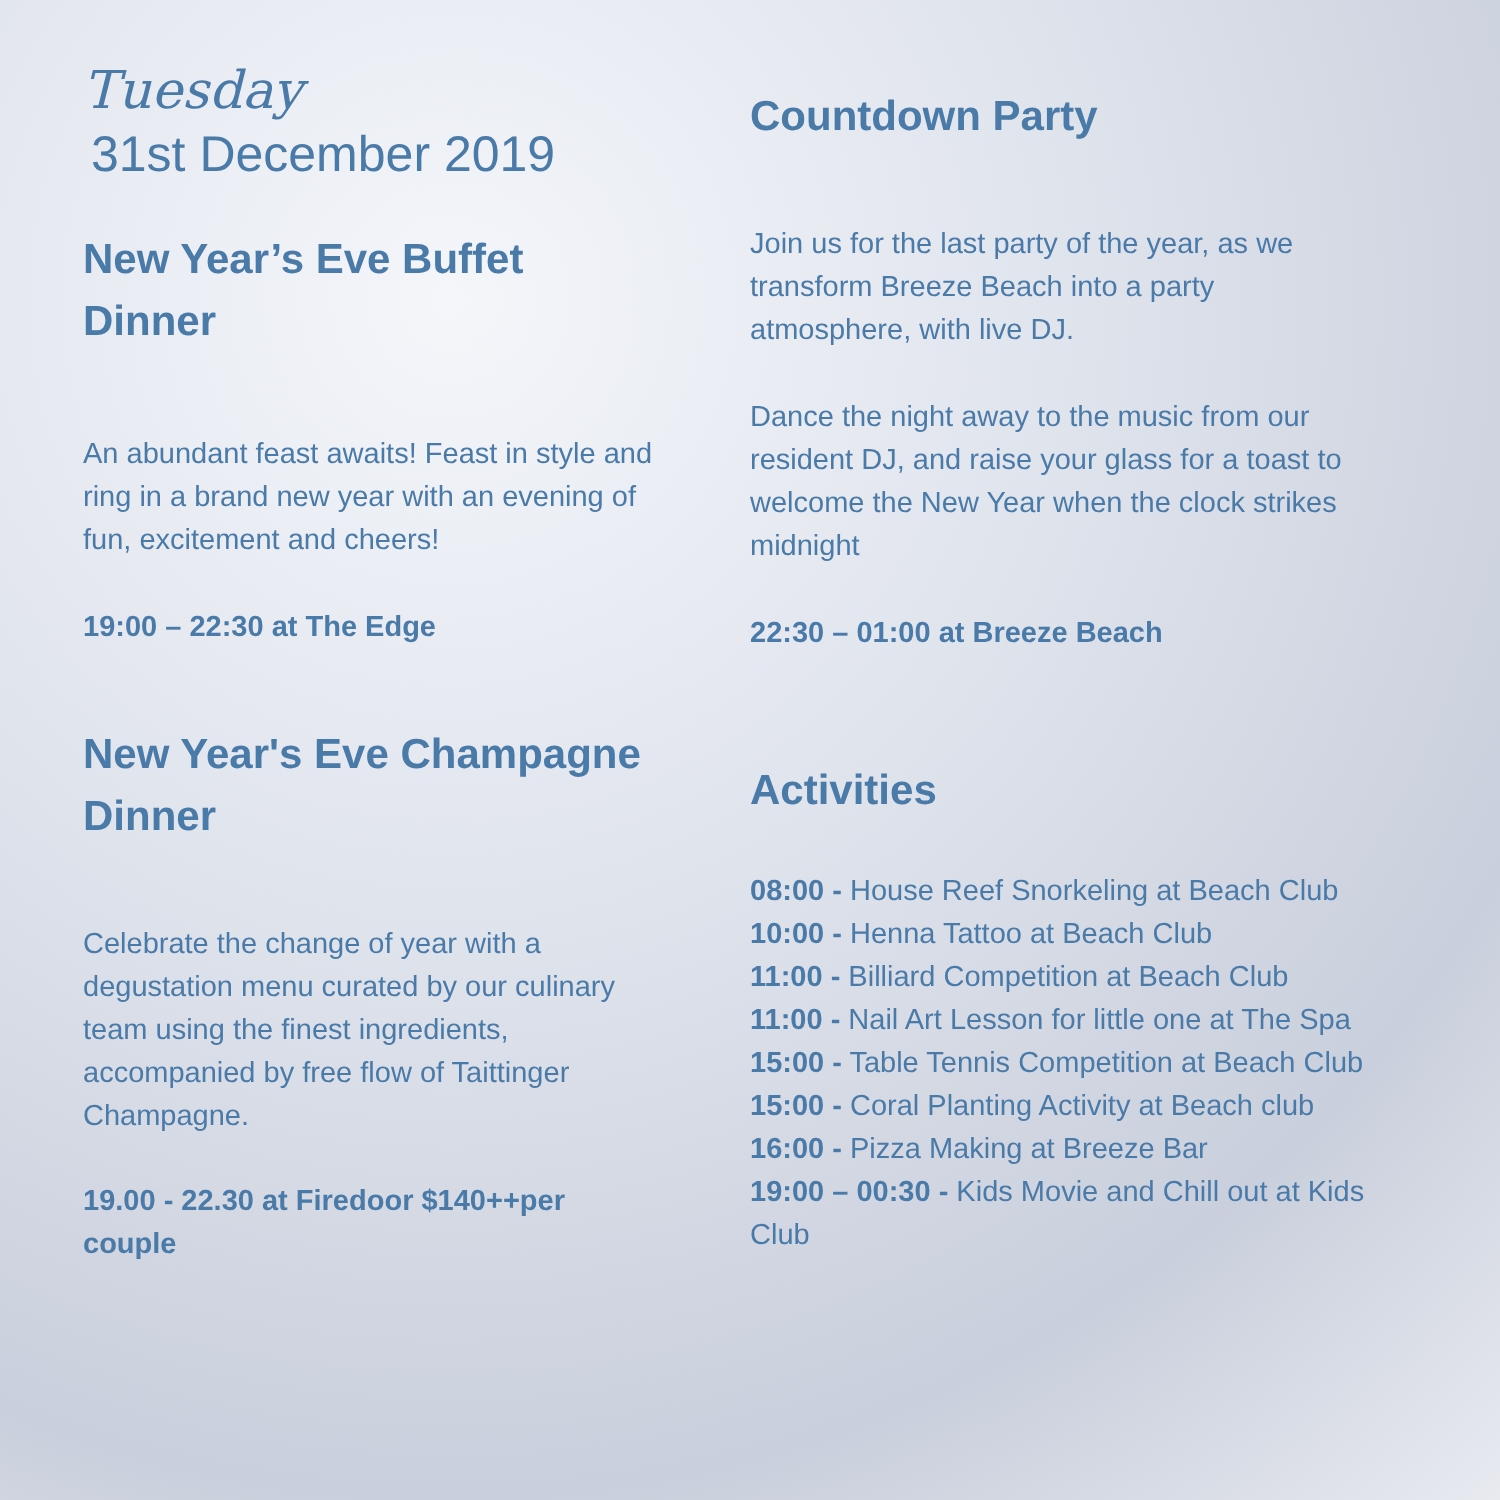Tuesday
31st December 2019
New Year’s Eve Buffet Dinner
An abundant feast awaits! Feast in style and ring in a brand new year with an evening of fun, excitement and cheers!
19:00 – 22:30 at The Edge
New Year's Eve Champagne Dinner
Celebrate the change of year with a degustation menu curated by our culinary team using the finest ingredients, accompanied by free flow of Taittinger Champagne.
19.00 - 22.30 at Firedoor $140++per couple
Countdown Party
Join us for the last party of the year, as we transform Breeze Beach into a party atmosphere, with live DJ.
Dance the night away to the music from our resident DJ, and raise your glass for a toast to welcome the New Year when the clock strikes midnight
22:30 – 01:00 at Breeze Beach
Activities
08:00 - House Reef Snorkeling at Beach Club
10:00 - Henna Tattoo at Beach Club
11:00 - Billiard Competition at Beach Club
11:00 - Nail Art Lesson for little one at The Spa
15:00 - Table Tennis Competition at Beach Club
15:00 - Coral Planting Activity at Beach club
16:00 - Pizza Making at Breeze Bar
19:00 – 00:30 - Kids Movie and Chill out at Kids Club